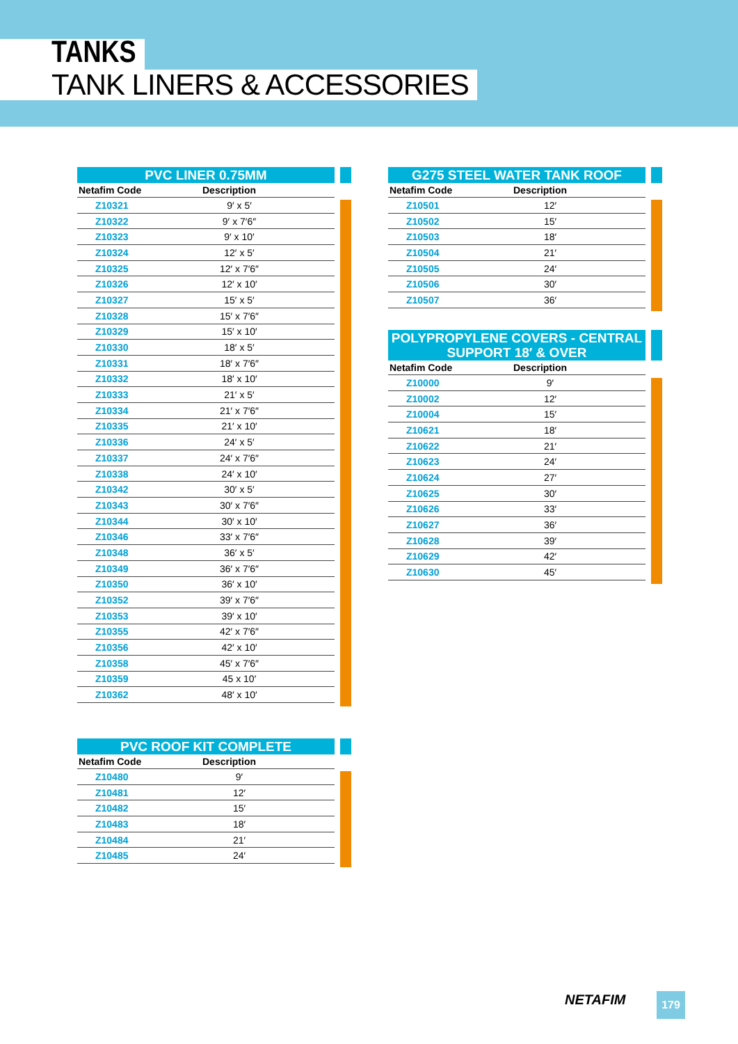TANKS
TANK LINERS & ACCESSORIES
PVC LINER 0.75MM
| Netafim Code | Description |
| --- | --- |
| Z10321 | 9′ x 5′ |
| Z10322 | 9′ x 7′6″ |
| Z10323 | 9′ x 10′ |
| Z10324 | 12′ x 5′ |
| Z10325 | 12′ x 7′6″ |
| Z10326 | 12′ x 10′ |
| Z10327 | 15′ x 5′ |
| Z10328 | 15′ x 7′6″ |
| Z10329 | 15′ x 10′ |
| Z10330 | 18′ x 5′ |
| Z10331 | 18′ x 7′6″ |
| Z10332 | 18′ x 10′ |
| Z10333 | 21′ x 5′ |
| Z10334 | 21′ x 7′6″ |
| Z10335 | 21′ x 10′ |
| Z10336 | 24′ x 5′ |
| Z10337 | 24′ x 7′6″ |
| Z10338 | 24′ x 10′ |
| Z10342 | 30′ x 5′ |
| Z10343 | 30′ x 7′6″ |
| Z10344 | 30′ x 10′ |
| Z10346 | 33′ x 7′6″ |
| Z10348 | 36′ x 5′ |
| Z10349 | 36′ x 7′6″ |
| Z10350 | 36′ x 10′ |
| Z10352 | 39′ x 7′6″ |
| Z10353 | 39′ x 10′ |
| Z10355 | 42′ x 7′6″ |
| Z10356 | 42′ x 10′ |
| Z10358 | 45′ x 7′6″ |
| Z10359 | 45 x 10′ |
| Z10362 | 48′ x 10′ |
PVC ROOF KIT COMPLETE
| Netafim Code | Description |
| --- | --- |
| Z10480 | 9′ |
| Z10481 | 12′ |
| Z10482 | 15′ |
| Z10483 | 18′ |
| Z10484 | 21′ |
| Z10485 | 24′ |
G275 STEEL WATER TANK ROOF
| Netafim Code | Description |
| --- | --- |
| Z10501 | 12′ |
| Z10502 | 15′ |
| Z10503 | 18′ |
| Z10504 | 21′ |
| Z10505 | 24′ |
| Z10506 | 30′ |
| Z10507 | 36′ |
POLYPROPYLENE COVERS - CENTRAL
SUPPORT 18′ & OVER
| Netafim Code | Description |
| --- | --- |
| Z10000 | 9′ |
| Z10002 | 12′ |
| Z10004 | 15′ |
| Z10621 | 18′ |
| Z10622 | 21′ |
| Z10623 | 24′ |
| Z10624 | 27′ |
| Z10625 | 30′ |
| Z10626 | 33′ |
| Z10627 | 36′ |
| Z10628 | 39′ |
| Z10629 | 42′ |
| Z10630 | 45′ |
NETAFIM 179